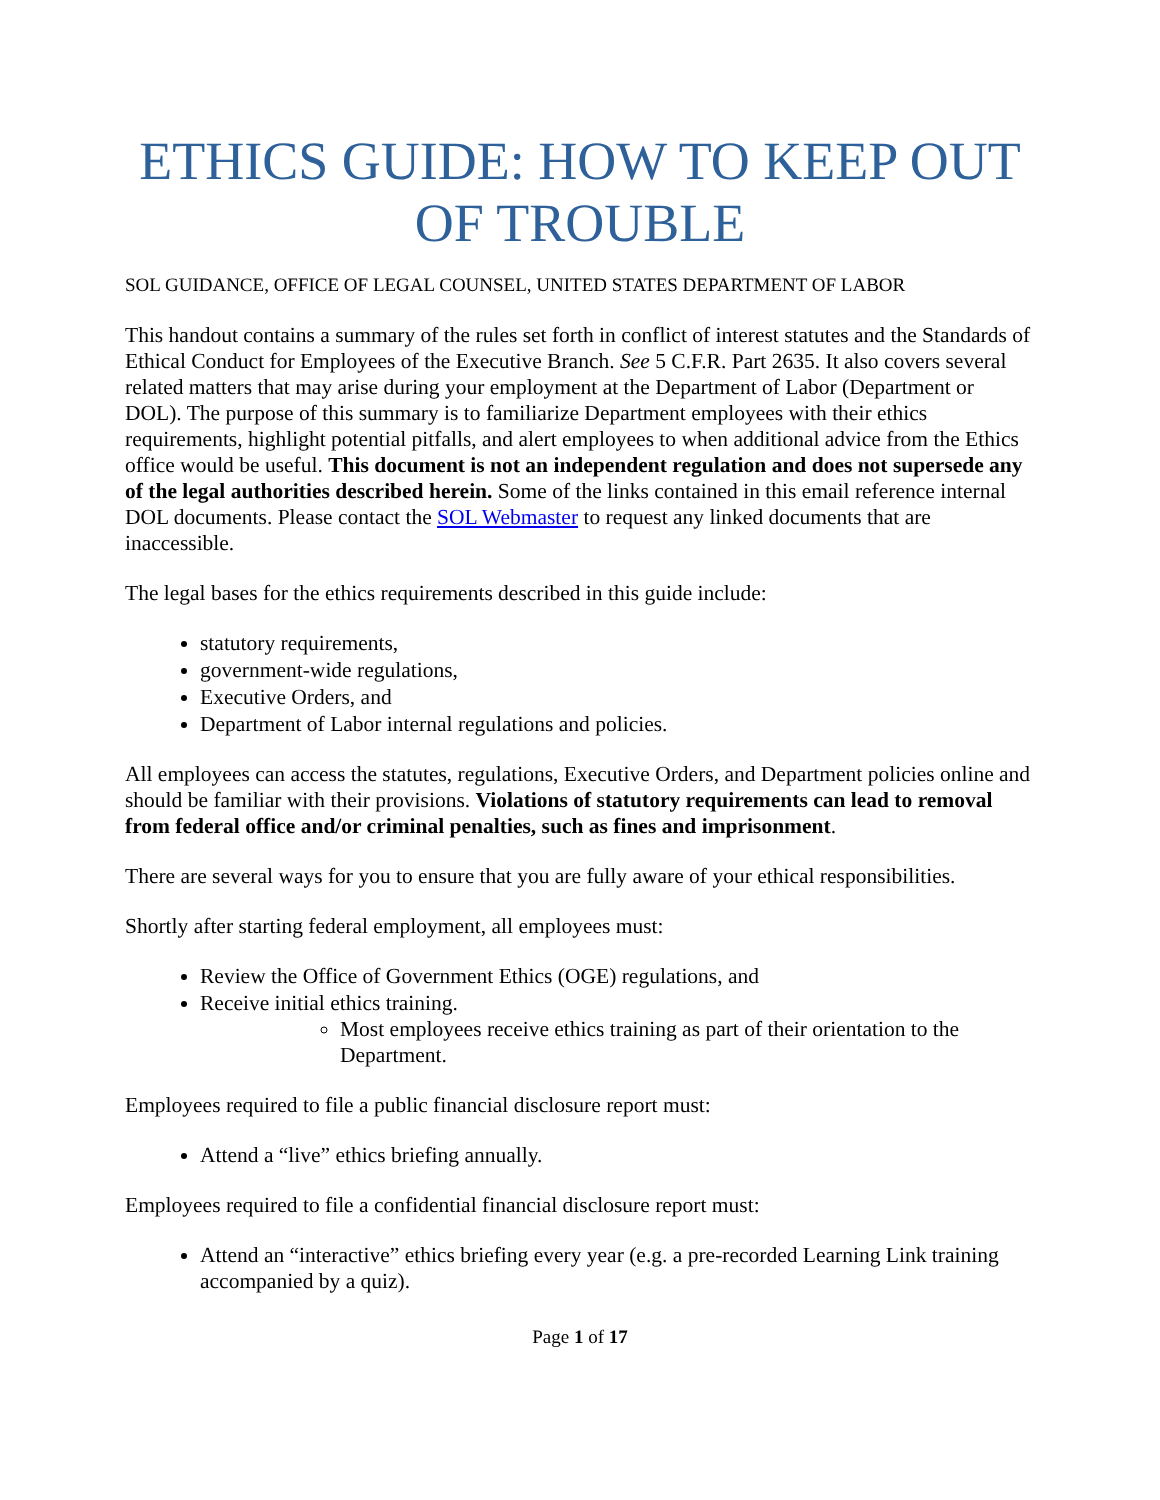ETHICS GUIDE: HOW TO KEEP OUT OF TROUBLE
SOL GUIDANCE, OFFICE OF LEGAL COUNSEL, UNITED STATES DEPARTMENT OF LABOR
This handout contains a summary of the rules set forth in conflict of interest statutes and the Standards of Ethical Conduct for Employees of the Executive Branch. See 5 C.F.R. Part 2635. It also covers several related matters that may arise during your employment at the Department of Labor (Department or DOL). The purpose of this summary is to familiarize Department employees with their ethics requirements, highlight potential pitfalls, and alert employees to when additional advice from the Ethics office would be useful. This document is not an independent regulation and does not supersede any of the legal authorities described herein. Some of the links contained in this email reference internal DOL documents. Please contact the SOL Webmaster to request any linked documents that are inaccessible.
The legal bases for the ethics requirements described in this guide include:
statutory requirements,
government-wide regulations,
Executive Orders, and
Department of Labor internal regulations and policies.
All employees can access the statutes, regulations, Executive Orders, and Department policies online and should be familiar with their provisions. Violations of statutory requirements can lead to removal from federal office and/or criminal penalties, such as fines and imprisonment.
There are several ways for you to ensure that you are fully aware of your ethical responsibilities.
Shortly after starting federal employment, all employees must:
Review the Office of Government Ethics (OGE) regulations, and
Receive initial ethics training.
Most employees receive ethics training as part of their orientation to the Department.
Employees required to file a public financial disclosure report must:
Attend a “live” ethics briefing annually.
Employees required to file a confidential financial disclosure report must:
Attend an “interactive” ethics briefing every year (e.g. a pre-recorded Learning Link training accompanied by a quiz).
Page 1 of 17